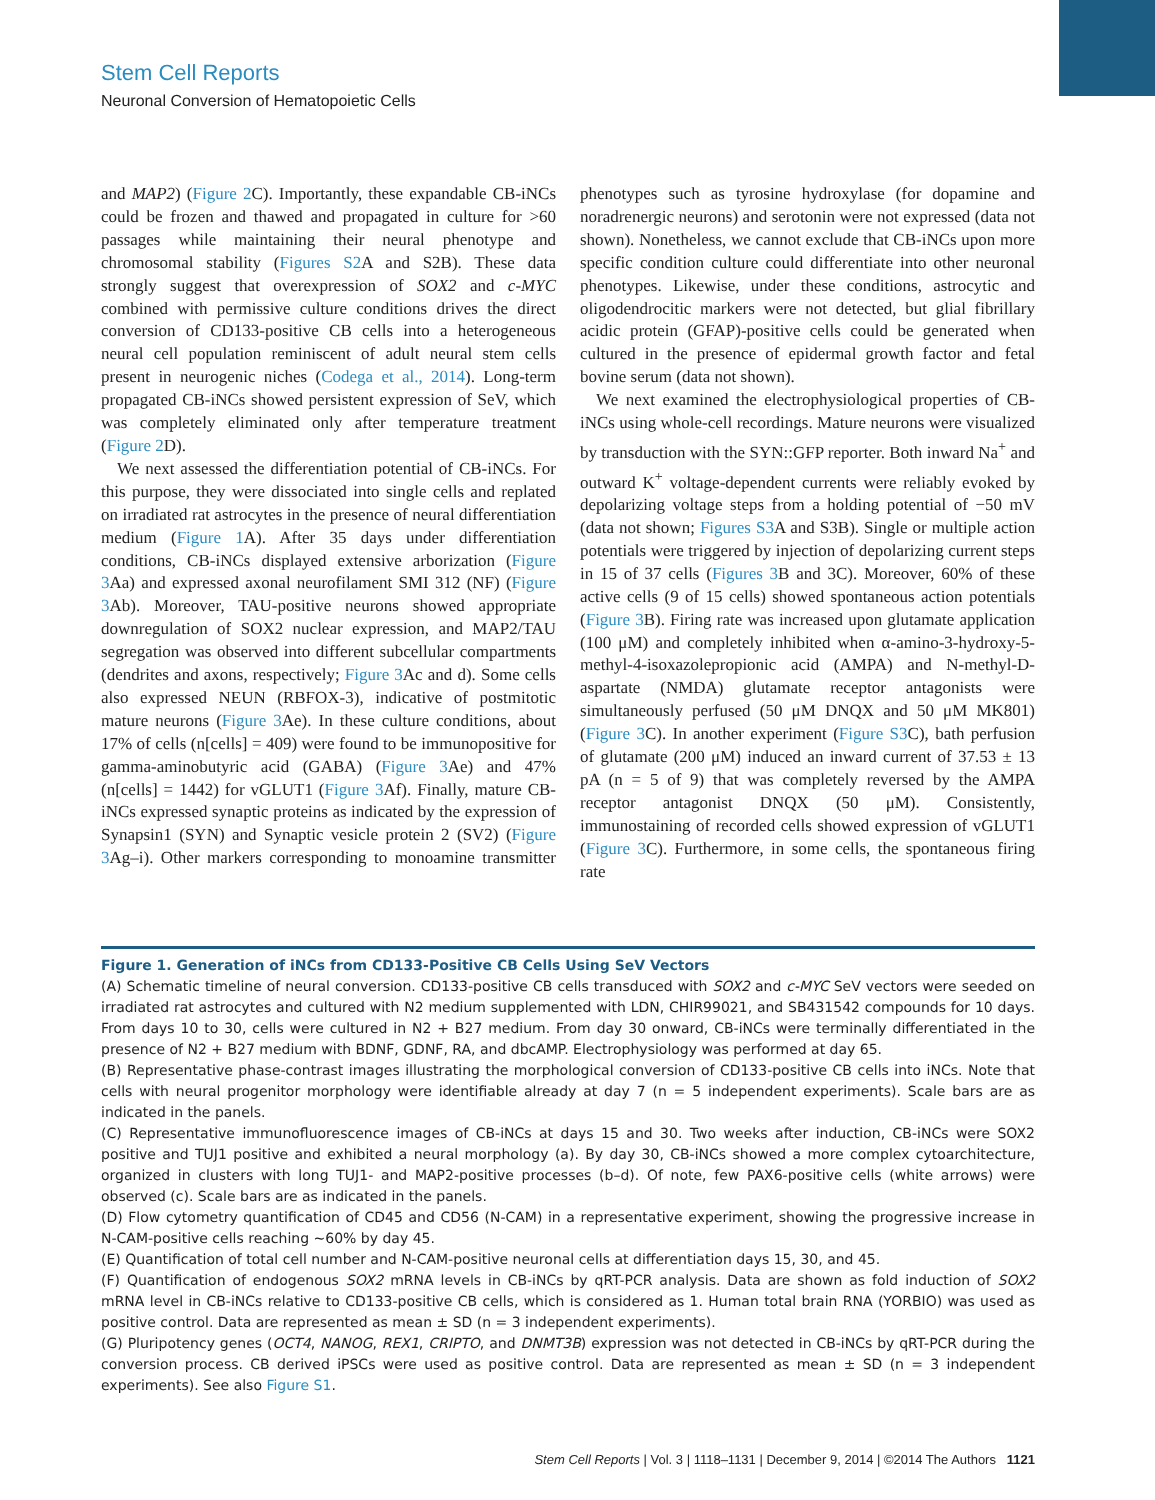Stem Cell Reports
Neuronal Conversion of Hematopoietic Cells
and MAP2) (Figure 2 C). Importantly, these expandable CB-iNCs could be frozen and thawed and propagated in culture for >60 passages while maintaining their neural phenotype and chromosomal stability (Figures S2 A and S2B). These data strongly suggest that overexpression of SOX2 and c-MYC combined with permissive culture conditions drives the direct conversion of CD133-positive CB cells into a heterogeneous neural cell population reminiscent of adult neural stem cells present in neurogenic niches (Codega et al., 2014). Long-term propagated CB-iNCs showed persistent expression of SeV, which was completely eliminated only after temperature treatment (Figure 2 D).
We next assessed the differentiation potential of CB-iNCs. For this purpose, they were dissociated into single cells and replated on irradiated rat astrocytes in the presence of neural differentiation medium (Figure 1 A). After 35 days under differentiation conditions, CB-iNCs displayed extensive arborization (Figure 3 Aa) and expressed axonal neurofilament SMI 312 (NF) (Figure 3 Ab). Moreover, TAU-positive neurons showed appropriate downregulation of SOX2 nuclear expression, and MAP2/TAU segregation was observed into different subcellular compartments (dendrites and axons, respectively; Figure 3 Ac and d). Some cells also expressed NEUN (RBFOX-3), indicative of postmitotic mature neurons (Figure 3 Ae). In these culture conditions, about 17% of cells (n[cells] = 409) were found to be immunopositive for gamma-aminobutyric acid (GABA) (Figure 3 Ae) and 47% (n[cells] = 1442) for vGLUT1 (Figure 3 Af). Finally, mature CB-iNCs expressed synaptic proteins as indicated by the expression of Synapsin1 (SYN) and Synaptic vesicle protein 2 (SV2) (Figure 3 Ag–i). Other markers corresponding to monoamine transmitter phenotypes such as tyrosine hydroxylase (for dopamine and noradrenergic neurons) and serotonin were not expressed (data not shown). Nonetheless, we cannot exclude that CB-iNCs upon more specific condition culture could differentiate into other neuronal phenotypes. Likewise, under these conditions, astrocytic and oligodendrocitic markers were not detected, but glial fibrillary acidic protein (GFAP)-positive cells could be generated when cultured in the presence of epidermal growth factor and fetal bovine serum (data not shown).
We next examined the electrophysiological properties of CB-iNCs using whole-cell recordings. Mature neurons were visualized by transduction with the SYN::GFP reporter. Both inward Na<sup>+</sup> and outward K<sup>+</sup> voltage-dependent currents were reliably evoked by depolarizing voltage steps from a holding potential of −50 mV (data not shown; Figures S3 A and S3B). Single or multiple action potentials were triggered by injection of depolarizing current steps in 15 of 37 cells (Figures 3 B and 3C). Moreover, 60% of these active cells (9 of 15 cells) showed spontaneous action potentials (Figure 3 B). Firing rate was increased upon glutamate application (100 μM) and completely inhibited when α-amino-3-hydroxy-5-methyl-4-isoxazolepropionic acid (AMPA) and N-methyl-D-aspartate (NMDA) glutamate receptor antagonists were simultaneously perfused (50 μM DNQX and 50 μM MK801) (Figure 3 C). In another experiment (Figure S3 C), bath perfusion of glutamate (200 μM) induced an inward current of 37.53 ± 13 pA (n = 5 of 9) that was completely reversed by the AMPA receptor antagonist DNQX (50 μM). Consistently, immunostaining of recorded cells showed expression of vGLUT1 (Figure 3 C). Furthermore, in some cells, the spontaneous firing rate
Figure 1. Generation of iNCs from CD133-Positive CB Cells Using SeV Vectors
(A) Schematic timeline of neural conversion. CD133-positive CB cells transduced with SOX2 and c-MYC SeV vectors were seeded on irradiated rat astrocytes and cultured with N2 medium supplemented with LDN, CHIR99021, and SB431542 compounds for 10 days. From days 10 to 30, cells were cultured in N2 + B27 medium. From day 30 onward, CB-iNCs were terminally differentiated in the presence of N2 + B27 medium with BDNF, GDNF, RA, and dbcAMP. Electrophysiology was performed at day 65.
(B) Representative phase-contrast images illustrating the morphological conversion of CD133-positive CB cells into iNCs. Note that cells with neural progenitor morphology were identifiable already at day 7 (n = 5 independent experiments). Scale bars are as indicated in the panels.
(C) Representative immunofluorescence images of CB-iNCs at days 15 and 30. Two weeks after induction, CB-iNCs were SOX2 positive and TUJ1 positive and exhibited a neural morphology (a). By day 30, CB-iNCs showed a more complex cytoarchitecture, organized in clusters with long TUJ1- and MAP2-positive processes (b–d). Of note, few PAX6-positive cells (white arrows) were observed (c). Scale bars are as indicated in the panels.
(D) Flow cytometry quantification of CD45 and CD56 (N-CAM) in a representative experiment, showing the progressive increase in N-CAM-positive cells reaching ∼60% by day 45.
(E) Quantification of total cell number and N-CAM-positive neuronal cells at differentiation days 15, 30, and 45.
(F) Quantification of endogenous SOX2 mRNA levels in CB-iNCs by qRT-PCR analysis. Data are shown as fold induction of SOX2 mRNA level in CB-iNCs relative to CD133-positive CB cells, which is considered as 1. Human total brain RNA (YORBIO) was used as positive control. Data are represented as mean ± SD (n = 3 independent experiments).
(G) Pluripotency genes (OCT4, NANOG, REX1, CRIPTO, and DNMT3B) expression was not detected in CB-iNCs by qRT-PCR during the conversion process. CB derived iPSCs were used as positive control. Data are represented as mean ± SD (n = 3 independent experiments). See also Figure S1.
Stem Cell Reports | Vol. 3 | 1118–1131 | December 9, 2014 | ©2014 The Authors 1121